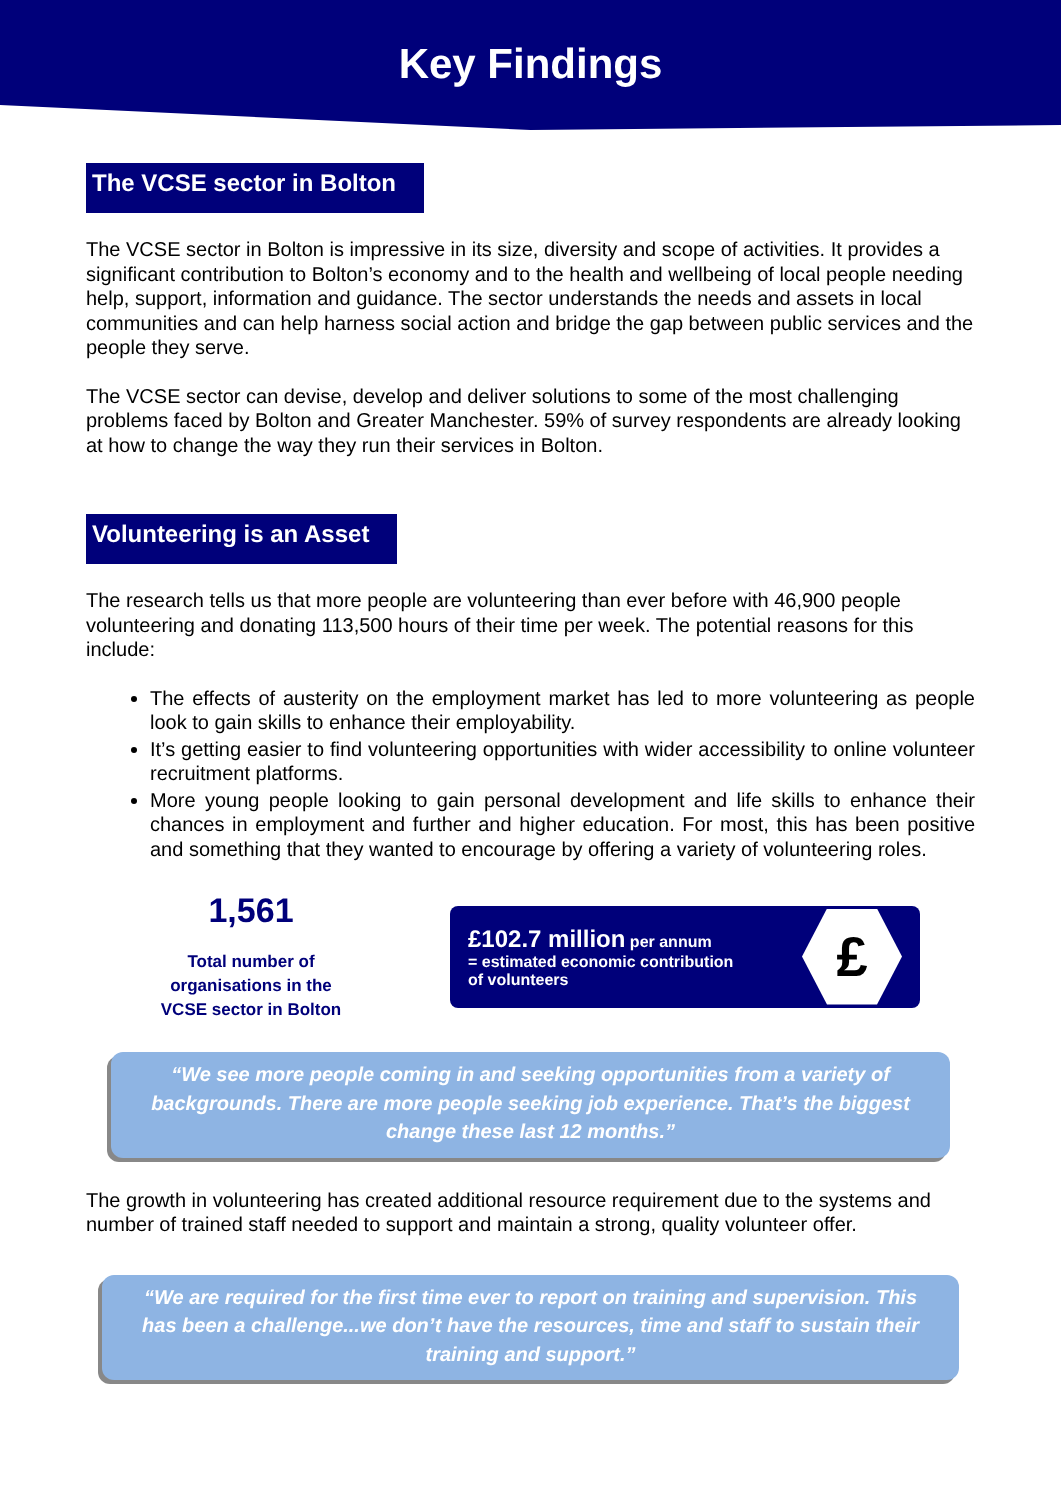Key Findings
The VCSE sector in Bolton
The VCSE sector in Bolton is impressive in its size, diversity and scope of activities. It provides a significant contribution to Bolton’s economy and to the health and wellbeing of local people needing help, support, information and guidance. The sector understands the needs and assets in local communities and can help harness social action and bridge the gap between public services and the people they serve.
The VCSE sector can devise, develop and deliver solutions to some of the most challenging problems faced by Bolton and Greater Manchester. 59% of survey respondents are already looking at how to change the way they run their services in Bolton.
Volunteering is an Asset
The research tells us that more people are volunteering than ever before with 46,900 people volunteering and donating 113,500 hours of their time per week. The potential reasons for this include:
The effects of austerity on the employment market has led to more volunteering as people look to gain skills to enhance their employability.
It’s getting easier to find volunteering opportunities with wider accessibility to online volunteer recruitment platforms.
More young people looking to gain personal development and life skills to enhance their chances in employment and further and higher education. For most, this has been positive and something that they wanted to encourage by offering a variety of volunteering roles.
1,561
Total number of
organisations in the
VCSE sector in Bolton
£102.7 million per annum
= estimated economic contribution
of volunteers
£
“We see more people coming in and seeking opportunities from a variety of backgrounds. There are more people seeking job experience. That’s the biggest change these last 12 months.”
The growth in volunteering has created additional resource requirement due to the systems and number of trained staff needed to support and maintain a strong, quality volunteer offer.
“We are required for the first time ever to report on training and supervision. This has been a challenge...we don’t have the resources, time and staff to sustain their training and support.”